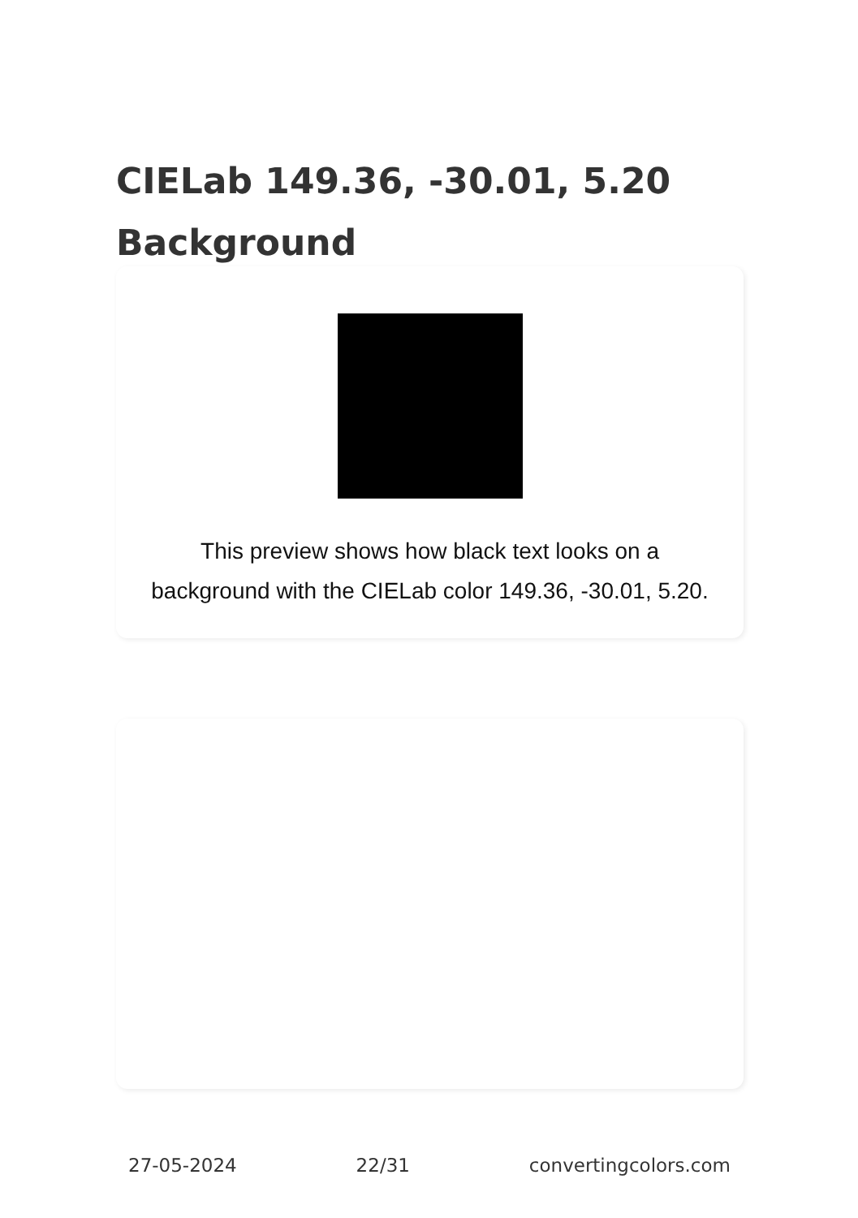CIELab 149.36, -30.01, 5.20
Background
This preview shows how black text looks on a
background with the CIELab color 149.36, -30.01, 5.20.
27-05-2024 22/31 convertingcolors.com